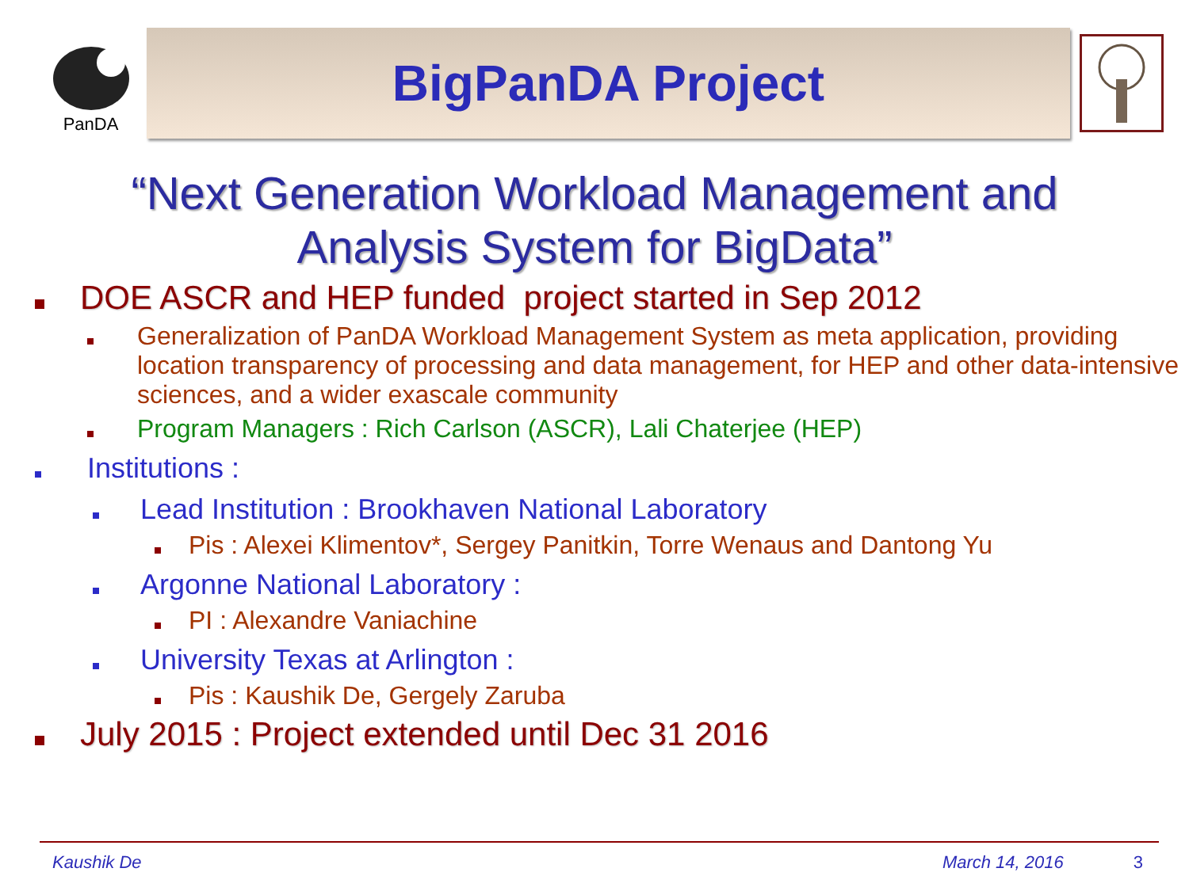PanDA
BigPanDA Project
“Next Generation Workload Management and
Analysis System for BigData”
DOE ASCR and HEP funded project started in Sep 2012
Generalization of PanDA Workload Management System as meta application, providing location transparency of processing and data management, for HEP and other data-intensive sciences, and a wider exascale community
Program Managers : Rich Carlson (ASCR), Lali Chaterjee (HEP)
Institutions :
Lead Institution : Brookhaven National Laboratory
Pis : Alexei Klimentov*, Sergey Panitkin, Torre Wenaus and Dantong Yu
Argonne National Laboratory :
PI : Alexandre Vaniachine
University Texas at Arlington :
Pis : Kaushik De, Gergely Zaruba
July 2015 : Project extended until Dec 31 2016
Kaushik De March 14, 2016 3